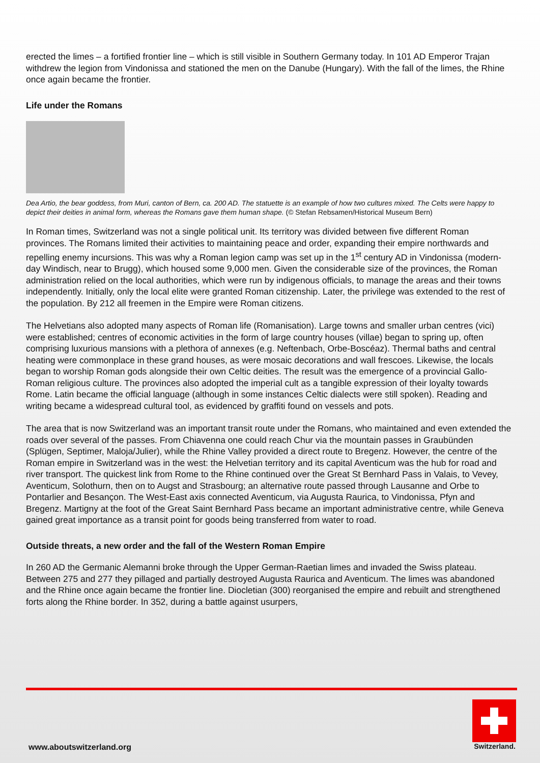erected the limes – a fortified frontier line – which is still visible in Southern Germany today. In 101 AD Emperor Trajan withdrew the legion from Vindonissa and stationed the men on the Danube (Hungary). With the fall of the limes, the Rhine once again became the frontier.
Life under the Romans
Dea Artio, the bear goddess, from Muri, canton of Bern, ca. 200 AD. The statuette is an example of how two cultures mixed. The Celts were happy to depict their deities in animal form, whereas the Romans gave them human shape. (© Stefan Rebsamen/Historical Museum Bern)
In Roman times, Switzerland was not a single political unit. Its territory was divided between five different Roman provinces. The Romans limited their activities to maintaining peace and order, expanding their empire northwards and repelling enemy incursions. This was why a Roman legion camp was set up in the 1<sup>st</sup> century AD in Vindonissa (modern-day Windisch, near to Brugg), which housed some 9,000 men. Given the considerable size of the provinces, the Roman administration relied on the local authorities, which were run by indigenous officials, to manage the areas and their towns independently. Initially, only the local elite were granted Roman citizenship. Later, the privilege was extended to the rest of the population. By 212 all freemen in the Empire were Roman citizens.
The Helvetians also adopted many aspects of Roman life (Romanisation). Large towns and smaller urban centres (vici) were established; centres of economic activities in the form of large country houses (villae) began to spring up, often comprising luxurious mansions with a plethora of annexes (e.g. Neftenbach, Orbe-Boscéaz). Thermal baths and central heating were commonplace in these grand houses, as were mosaic decorations and wall frescoes. Likewise, the locals began to worship Roman gods alongside their own Celtic deities. The result was the emergence of a provincial Gallo-Roman religious culture. The provinces also adopted the imperial cult as a tangible expression of their loyalty towards Rome. Latin became the official language (although in some instances Celtic dialects were still spoken). Reading and writing became a widespread cultural tool, as evidenced by graffiti found on vessels and pots.
The area that is now Switzerland was an important transit route under the Romans, who maintained and even extended the roads over several of the passes. From Chiavenna one could reach Chur via the mountain passes in Graubünden (Splügen, Septimer, Maloja/Julier), while the Rhine Valley provided a direct route to Bregenz. However, the centre of the Roman empire in Switzerland was in the west: the Helvetian territory and its capital Aventicum was the hub for road and river transport. The quickest link from Rome to the Rhine continued over the Great St Bernhard Pass in Valais, to Vevey, Aventicum, Solothurn, then on to Augst and Strasbourg; an alternative route passed through Lausanne and Orbe to Pontarlier and Besançon. The West-East axis connected Aventicum, via Augusta Raurica, to Vindonissa, Pfyn and Bregenz. Martigny at the foot of the Great Saint Bernhard Pass became an important administrative centre, while Geneva gained great importance as a transit point for goods being transferred from water to road.
Outside threats, a new order and the fall of the Western Roman Empire
In 260 AD the Germanic Alemanni broke through the Upper German-Raetian limes and invaded the Swiss plateau. Between 275 and 277 they pillaged and partially destroyed Augusta Raurica and Aventicum. The limes was abandoned and the Rhine once again became the frontier line. Diocletian (300) reorganised the empire and rebuilt and strengthened forts along the Rhine border. In 352, during a battle against usurpers,
www.aboutswitzerland.org
Switzerland.